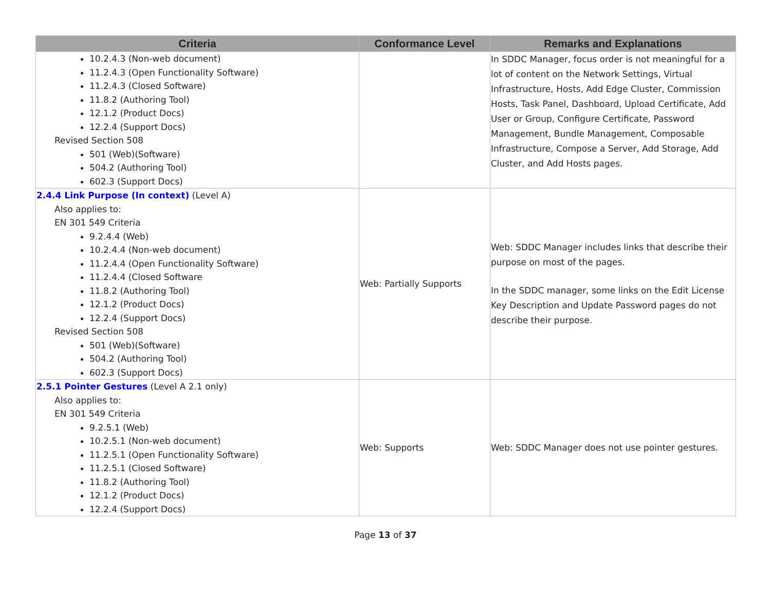| Criteria | Conformance Level | Remarks and Explanations |
| --- | --- | --- |
| 10.2.4.3 (Non-web document) 11.2.4.3 (Open Functionality Software) 11.2.4.3 (Closed Software) 11.8.2 (Authoring Tool) 12.1.2 (Product Docs) 12.2.4 (Support Docs) Revised Section 508 501 (Web)(Software) 504.2 (Authoring Tool) 602.3 (Support Docs) | | In SDDC Manager, focus order is not meaningful for a lot of content on the Network Settings, Virtual Infrastructure, Hosts, Add Edge Cluster, Commission Hosts, Task Panel, Dashboard, Upload Certificate, Add User or Group, Configure Certificate, Password Management, Bundle Management, Composable Infrastructure, Compose a Server, Add Storage, Add Cluster, and Add Hosts pages. |
| 2.4.4 Link Purpose (In context) (Level A) Also applies to: EN 301 549 Criteria 9.2.4.4 (Web) 10.2.4.4 (Non-web document) 11.2.4.4 (Open Functionality Software) 11.2.4.4 (Closed Software 11.8.2 (Authoring Tool) 12.1.2 (Product Docs) 12.2.4 (Support Docs) Revised Section 508 501 (Web)(Software) 504.2 (Authoring Tool) 602.3 (Support Docs) | Web: Partially Supports | Web: SDDC Manager includes links that describe their purpose on most of the pages. In the SDDC manager, some links on the Edit License Key Description and Update Password pages do not describe their purpose. |
| 2.5.1 Pointer Gestures (Level A 2.1 only) Also applies to: EN 301 549 Criteria 9.2.5.1 (Web) 10.2.5.1 (Non-web document) 11.2.5.1 (Open Functionality Software) 11.2.5.1 (Closed Software) 11.8.2 (Authoring Tool) 12.1.2 (Product Docs) 12.2.4 (Support Docs) | Web: Supports | Web: SDDC Manager does not use pointer gestures. |
Page 13 of 37